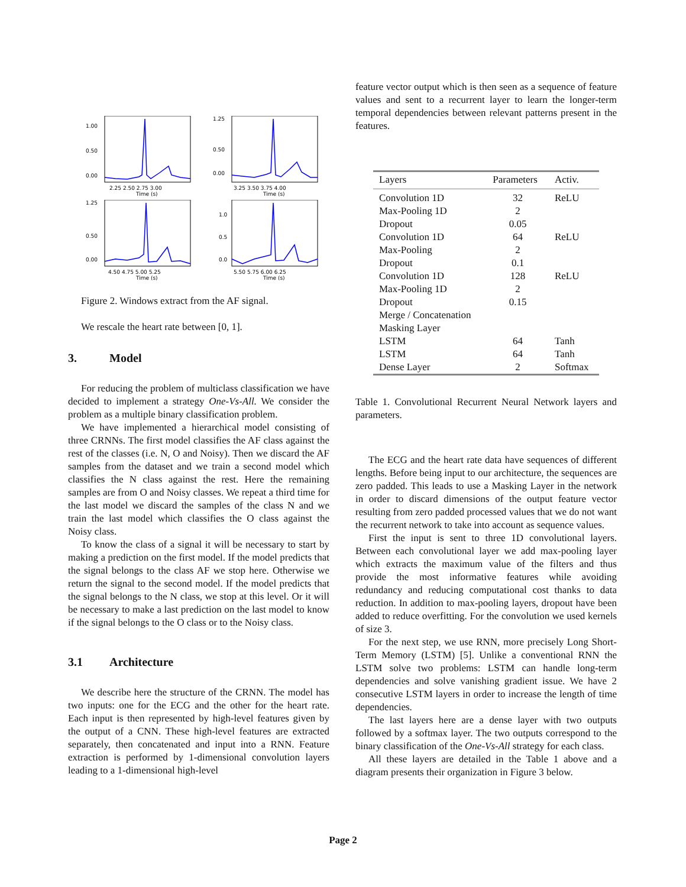1.00
0.50
0.00
2.25 2.50 2.75 3.00
Time (s)
1.25
0.50
0.00
3.25 3.50 3.75 4.00
Time (s)
1.25
0.50
0.00
4.50 4.75 5.00 5.25
Time (s)
1.0
0.5
0.0
5.50 5.75 6.00 6.25
Time (s)
Figure 2. Windows extract from the AF signal.
We rescale the heart rate between [0, 1].
3. Model
For reducing the problem of multiclass classification we have decided to implement a strategy One-Vs-All. We consider the problem as a multiple binary classification problem.
We have implemented a hierarchical model consisting of three CRNNs. The first model classifies the AF class against the rest of the classes (i.e. N, O and Noisy). Then we discard the AF samples from the dataset and we train a second model which classifies the N class against the rest. Here the remaining samples are from O and Noisy classes. We repeat a third time for the last model we discard the samples of the class N and we train the last model which classifies the O class against the Noisy class.
To know the class of a signal it will be necessary to start by making a prediction on the first model. If the model predicts that the signal belongs to the class AF we stop here. Otherwise we return the signal to the second model. If the model predicts that the signal belongs to the N class, we stop at this level. Or it will be necessary to make a last prediction on the last model to know if the signal belongs to the O class or to the Noisy class.
3.1 Architecture
We describe here the structure of the CRNN. The model has two inputs: one for the ECG and the other for the heart rate. Each input is then represented by high-level features given by the output of a CNN. These high-level features are extracted separately, then concatenated and input into a RNN. Feature extraction is performed by 1-dimensional convolution layers leading to a 1-dimensional high-level
feature vector output which is then seen as a sequence of feature values and sent to a recurrent layer to learn the longer-term temporal dependencies between relevant patterns present in the features.
| Layers | Parameters | Activ. |
| --- | --- | --- |
| Convolution 1D | 32 | ReLU |
| Max-Pooling 1D | 2 | |
| Dropout | 0.05 | |
| Convolution 1D | 64 | ReLU |
| Max-Pooling | 2 | |
| Dropout | 0.1 | |
| Convolution 1D | 128 | ReLU |
| Max-Pooling 1D | 2 | |
| Dropout | 0.15 | |
| Merge / Concatenation | | |
| Masking Layer | | |
| LSTM | 64 | Tanh |
| LSTM | 64 | Tanh |
| Dense Layer | 2 | Softmax |
Table 1. Convolutional Recurrent Neural Network layers and parameters.
The ECG and the heart rate data have sequences of different lengths. Before being input to our architecture, the sequences are zero padded. This leads to use a Masking Layer in the network in order to discard dimensions of the output feature vector resulting from zero padded processed values that we do not want the recurrent network to take into account as sequence values.
First the input is sent to three 1D convolutional layers. Between each convolutional layer we add max-pooling layer which extracts the maximum value of the filters and thus provide the most informative features while avoiding redundancy and reducing computational cost thanks to data reduction. In addition to max-pooling layers, dropout have been added to reduce overfitting. For the convolution we used kernels of size 3.
For the next step, we use RNN, more precisely Long Short-Term Memory (LSTM) [5]. Unlike a conventional RNN the LSTM solve two problems: LSTM can handle long-term dependencies and solve vanishing gradient issue. We have 2 consecutive LSTM layers in order to increase the length of time dependencies.
The last layers here are a dense layer with two outputs followed by a softmax layer. The two outputs correspond to the binary classification of the One-Vs-All strategy for each class.
All these layers are detailed in the Table 1 above and a diagram presents their organization in Figure 3 below.
Page 2